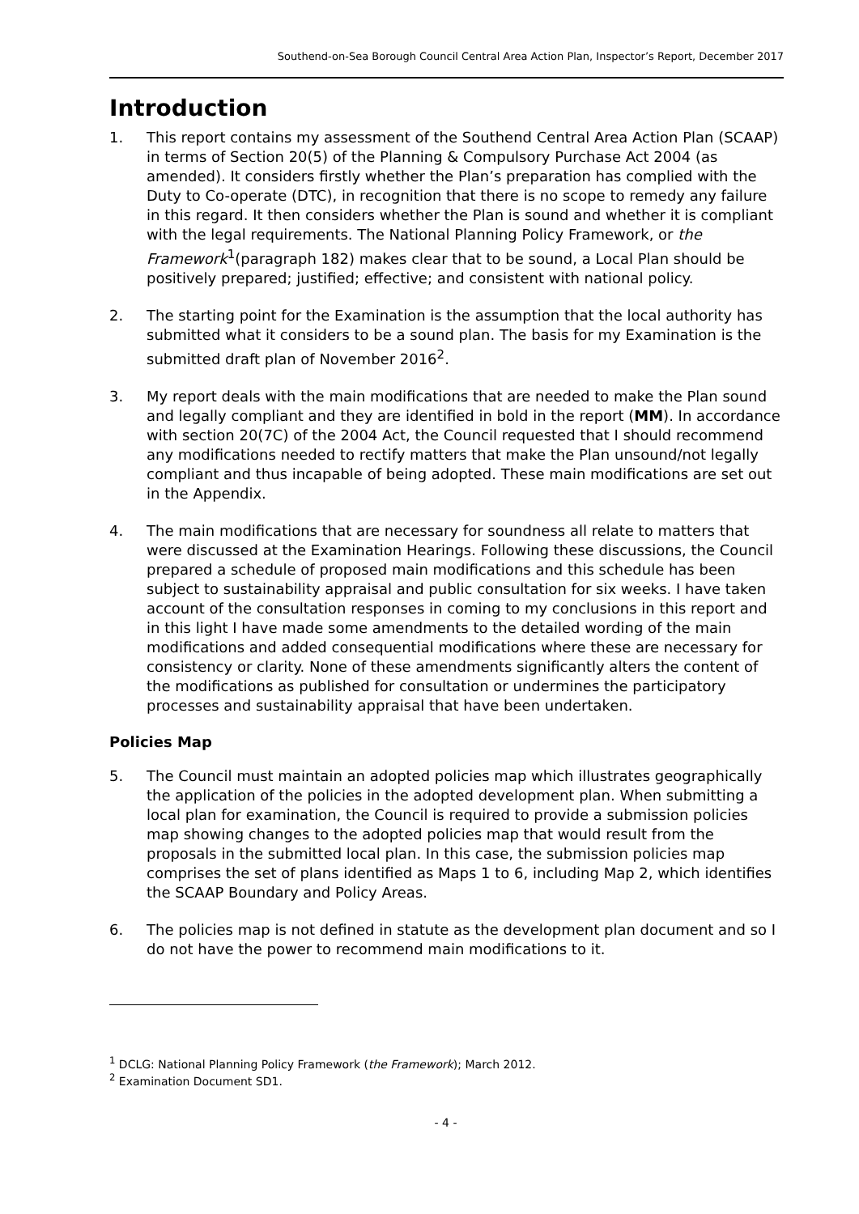Southend-on-Sea Borough Council Central Area Action Plan, Inspector’s Report, December 2017
Introduction
1. This report contains my assessment of the Southend Central Area Action Plan (SCAAP) in terms of Section 20(5) of the Planning & Compulsory Purchase Act 2004 (as amended). It considers firstly whether the Plan’s preparation has complied with the Duty to Co-operate (DTC), in recognition that there is no scope to remedy any failure in this regard. It then considers whether the Plan is sound and whether it is compliant with the legal requirements. The National Planning Policy Framework, or the Framework<sup>1</sup>(paragraph 182) makes clear that to be sound, a Local Plan should be positively prepared; justified; effective; and consistent with national policy.
2. The starting point for the Examination is the assumption that the local authority has submitted what it considers to be a sound plan. The basis for my Examination is the submitted draft plan of November 2016<sup>2</sup>.
3. My report deals with the main modifications that are needed to make the Plan sound and legally compliant and they are identified in bold in the report (MM). In accordance with section 20(7C) of the 2004 Act, the Council requested that I should recommend any modifications needed to rectify matters that make the Plan unsound/not legally compliant and thus incapable of being adopted. These main modifications are set out in the Appendix.
4. The main modifications that are necessary for soundness all relate to matters that were discussed at the Examination Hearings. Following these discussions, the Council prepared a schedule of proposed main modifications and this schedule has been subject to sustainability appraisal and public consultation for six weeks. I have taken account of the consultation responses in coming to my conclusions in this report and in this light I have made some amendments to the detailed wording of the main modifications and added consequential modifications where these are necessary for consistency or clarity. None of these amendments significantly alters the content of the modifications as published for consultation or undermines the participatory processes and sustainability appraisal that have been undertaken.
Policies Map
5. The Council must maintain an adopted policies map which illustrates geographically the application of the policies in the adopted development plan. When submitting a local plan for examination, the Council is required to provide a submission policies map showing changes to the adopted policies map that would result from the proposals in the submitted local plan. In this case, the submission policies map comprises the set of plans identified as Maps 1 to 6, including Map 2, which identifies the SCAAP Boundary and Policy Areas.
6. The policies map is not defined in statute as the development plan document and so I do not have the power to recommend main modifications to it.
<sup>1</sup> DCLG: National Planning Policy Framework (the Framework); March 2012.
<sup>2</sup> Examination Document SD1.
- 4 -